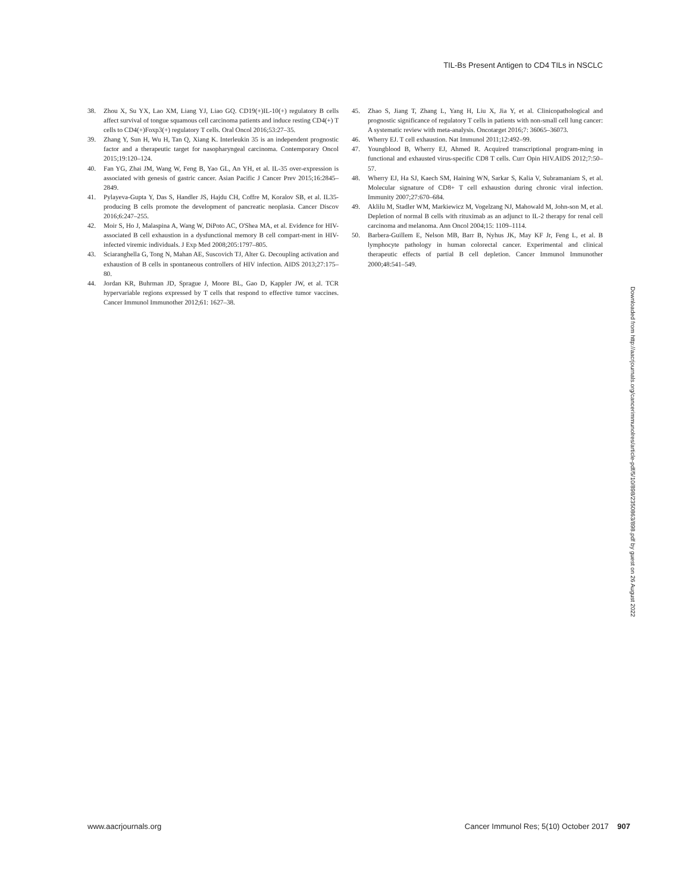TIL-Bs Present Antigen to CD4 TILs in NSCLC
38. Zhou X, Su YX, Lao XM, Liang YJ, Liao GQ. CD19(+)IL-10(+) regulatory B cells affect survival of tongue squamous cell carcinoma patients and induce resting CD4(+) T cells to CD4(+)Foxp3(+) regulatory T cells. Oral Oncol 2016;53:27–35.
39. Zhang Y, Sun H, Wu H, Tan Q, Xiang K. Interleukin 35 is an independent prognostic factor and a therapeutic target for nasopharyngeal carcinoma. Contemporary Oncol 2015;19:120–124.
40. Fan YG, Zhai JM, Wang W, Feng B, Yao GL, An YH, et al. IL-35 over-expression is associated with genesis of gastric cancer. Asian Pacific J Cancer Prev 2015;16:2845–2849.
41. Pylayeva-Gupta Y, Das S, Handler JS, Hajdu CH, Coffre M, Koralov SB, et al. IL35-producing B cells promote the development of pancreatic neoplasia. Cancer Discov 2016;6:247–255.
42. Moir S, Ho J, Malaspina A, Wang W, DiPoto AC, O'Shea MA, et al. Evidence for HIV-associated B cell exhaustion in a dysfunctional memory B cell compart-ment in HIV-infected viremic individuals. J Exp Med 2008;205:1797–805.
43. Sciaranghella G, Tong N, Mahan AE, Suscovich TJ, Alter G. Decoupling activation and exhaustion of B cells in spontaneous controllers of HIV infection. AIDS 2013;27:175–80.
44. Jordan KR, Buhrman JD, Sprague J, Moore BL, Gao D, Kappler JW, et al. TCR hypervariable regions expressed by T cells that respond to effective tumor vaccines. Cancer Immunol Immunother 2012;61: 1627–38.
45. Zhao S, Jiang T, Zhang L, Yang H, Liu X, Jia Y, et al. Clinicopathological and prognostic significance of regulatory T cells in patients with non-small cell lung cancer: A systematic review with meta-analysis. Oncotarget 2016;7: 36065–36073.
46. Wherry EJ. T cell exhaustion. Nat Immunol 2011;12:492–99.
47. Youngblood B, Wherry EJ, Ahmed R. Acquired transcriptional program-ming in functional and exhausted virus-specific CD8 T cells. Curr Opin HIV.AIDS 2012;7:50–57.
48. Wherry EJ, Ha SJ, Kaech SM, Haining WN, Sarkar S, Kalia V, Subramaniam S, et al. Molecular signature of CD8+ T cell exhaustion during chronic viral infection. Immunity 2007;27:670–684.
49. Aklilu M, Stadler WM, Markiewicz M, Vogelzang NJ, Mahowald M, John-son M, et al. Depletion of normal B cells with rituximab as an adjunct to IL-2 therapy for renal cell carcinoma and melanoma. Ann Oncol 2004;15: 1109–1114.
50. Barbera-Guillem E, Nelson MB, Barr B, Nyhus JK, May KF Jr, Feng L, et al. B lymphocyte pathology in human colorectal cancer. Experimental and clinical therapeutic effects of partial B cell depletion. Cancer Immunol Immunother 2000;48:541–549.
Downloaded from http://aacrjournals.org/cancerimmunolres/article-pdf/5/10/898/2350863/898.pdf by guest on 26 August 2022
www.aacrjournals.org Cancer Immunol Res; 5(10) October 2017 907